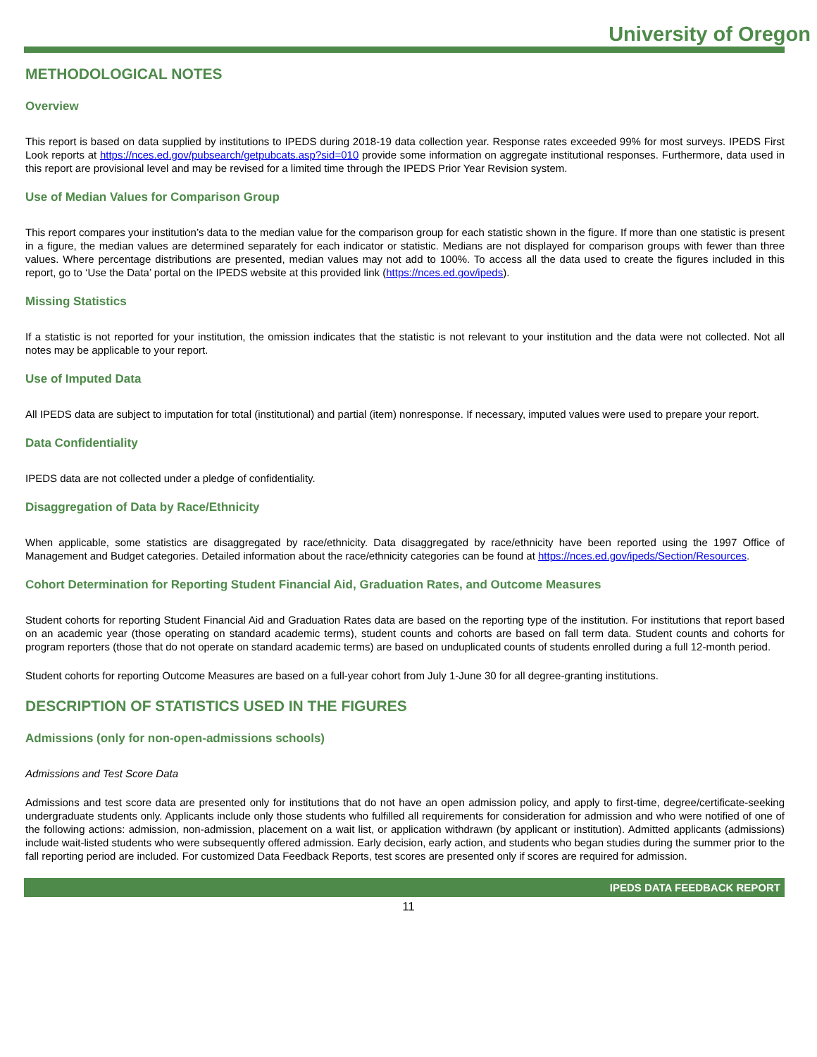University of Oregon
METHODOLOGICAL NOTES
Overview
This report is based on data supplied by institutions to IPEDS during 2018-19 data collection year. Response rates exceeded 99% for most surveys. IPEDS First Look reports at https://nces.ed.gov/pubsearch/getpubcats.asp?sid=010 provide some information on aggregate institutional responses. Furthermore, data used in this report are provisional level and may be revised for a limited time through the IPEDS Prior Year Revision system.
Use of Median Values for Comparison Group
This report compares your institution’s data to the median value for the comparison group for each statistic shown in the figure. If more than one statistic is present in a figure, the median values are determined separately for each indicator or statistic. Medians are not displayed for comparison groups with fewer than three values. Where percentage distributions are presented, median values may not add to 100%. To access all the data used to create the figures included in this report, go to ‘Use the Data’ portal on the IPEDS website at this provided link (https://nces.ed.gov/ipeds).
Missing Statistics
If a statistic is not reported for your institution, the omission indicates that the statistic is not relevant to your institution and the data were not collected. Not all notes may be applicable to your report.
Use of Imputed Data
All IPEDS data are subject to imputation for total (institutional) and partial (item) nonresponse. If necessary, imputed values were used to prepare your report.
Data Confidentiality
IPEDS data are not collected under a pledge of confidentiality.
Disaggregation of Data by Race/Ethnicity
When applicable, some statistics are disaggregated by race/ethnicity. Data disaggregated by race/ethnicity have been reported using the 1997 Office of Management and Budget categories. Detailed information about the race/ethnicity categories can be found at https://nces.ed.gov/ipeds/Section/Resources.
Cohort Determination for Reporting Student Financial Aid, Graduation Rates, and Outcome Measures
Student cohorts for reporting Student Financial Aid and Graduation Rates data are based on the reporting type of the institution. For institutions that report based on an academic year (those operating on standard academic terms), student counts and cohorts are based on fall term data. Student counts and cohorts for program reporters (those that do not operate on standard academic terms) are based on unduplicated counts of students enrolled during a full 12-month period.
Student cohorts for reporting Outcome Measures are based on a full-year cohort from July 1-June 30 for all degree-granting institutions.
DESCRIPTION OF STATISTICS USED IN THE FIGURES
Admissions (only for non-open-admissions schools)
Admissions and Test Score Data
Admissions and test score data are presented only for institutions that do not have an open admission policy, and apply to first-time, degree/certificate-seeking undergraduate students only. Applicants include only those students who fulfilled all requirements for consideration for admission and who were notified of one of the following actions: admission, non-admission, placement on a wait list, or application withdrawn (by applicant or institution). Admitted applicants (admissions) include wait-listed students who were subsequently offered admission. Early decision, early action, and students who began studies during the summer prior to the fall reporting period are included. For customized Data Feedback Reports, test scores are presented only if scores are required for admission.
IPEDS DATA FEEDBACK REPORT
11